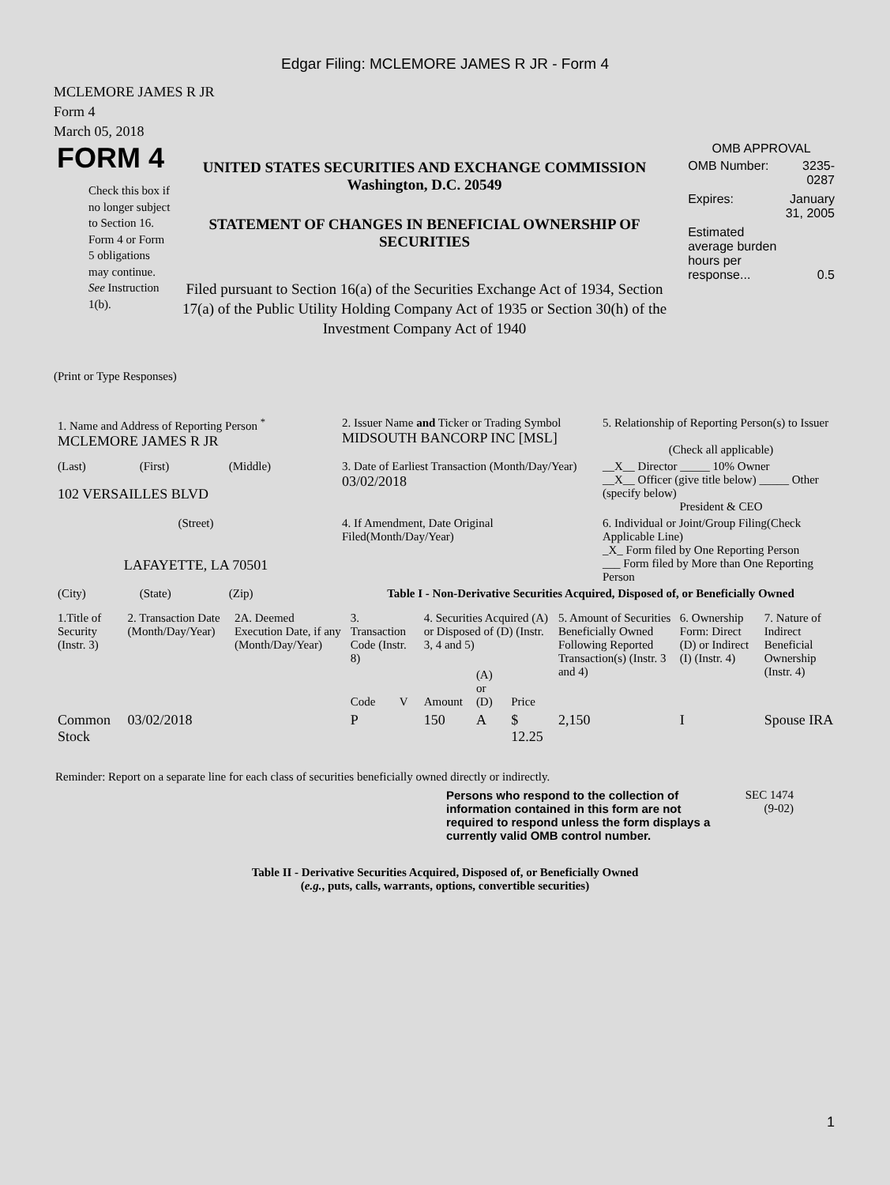Edgar Filing: MCLEMORE JAMES R JR - Form 4
MCLEMORE JAMES R JR
Form 4
March 05, 2018
FORM 4
Check this box if no longer subject to Section 16. Form 4 or Form 5 obligations may continue. See Instruction 1(b).
UNITED STATES SECURITIES AND EXCHANGE COMMISSION
Washington, D.C. 20549
STATEMENT OF CHANGES IN BENEFICIAL OWNERSHIP OF SECURITIES
Filed pursuant to Section 16(a) of the Securities Exchange Act of 1934, Section 17(a) of the Public Utility Holding Company Act of 1935 or Section 30(h) of the Investment Company Act of 1940
OMB APPROVAL
| OMB Number: | 3235-0287 |
| Expires: | January 31, 2005 |
| Estimated average burden hours per response... | 0.5 |
(Print or Type Responses)
| 1. Name and Address of Reporting Person <sup>*</sup> MCLEMORE JAMES R JR | | | 2. Issuer Name and Ticker or Trading Symbol MIDSOUTH BANCORP INC [MSL] | 5. Relationship of Reporting Person(s) to Issuer (Check all applicable) |
| (Last) | (First) | (Middle) | 3. Date of Earliest Transaction (Month/Day/Year) 03/02/2018 | __X__ Director _____ 10% Owner __X__ Officer (give title below) _____ Other (specify below) President & CEO |
| 102 VERSAILLES BLVD | | | | |
| (Street) LAFAYETTE, LA 70501 | | | 4. If Amendment, Date Original Filed(Month/Day/Year) | 6. Individual or Joint/Group Filing(Check Applicable Line) _X_ Form filed by One Reporting Person ___ Form filed by More than One Reporting Person |
| (City) | (State) | (Zip) | Table I - Non-Derivative Securities Acquired, Disposed of, or Beneficially Owned | |
| 1.Title of Security (Instr. 3) | 2. Transaction Date (Month/Day/Year) | 2A. Deemed Execution Date, if any (Month/Day/Year) | 3. Transaction Code (Instr. 8) | | 4. Securities Acquired (A) or Disposed of (D) (Instr. 3, 4 and 5) | | | 5. Amount of Securities Beneficially Owned Following Reported Transaction(s) (Instr. 3 and 4) | 6. Ownership Form: Direct (D) or Indirect (I) (Instr. 4) | 7. Nature of Indirect Beneficial Ownership (Instr. 4) |
| --- | --- | --- | --- | --- | --- | --- | --- | --- | --- | --- |
| | | | Code | V | Amount | (A) or (D) | Price | | | |
| Common Stock | 03/02/2018 | | P | | 150 | A | $ 12.25 | 2,150 | I | Spouse IRA |
Reminder: Report on a separate line for each class of securities beneficially owned directly or indirectly.
Persons who respond to the collection of information contained in this form are not required to respond unless the form displays a currently valid OMB control number.
SEC 1474
(9-02)
Table II - Derivative Securities Acquired, Disposed of, or Beneficially Owned
(e.g., puts, calls, warrants, options, convertible securities)
1